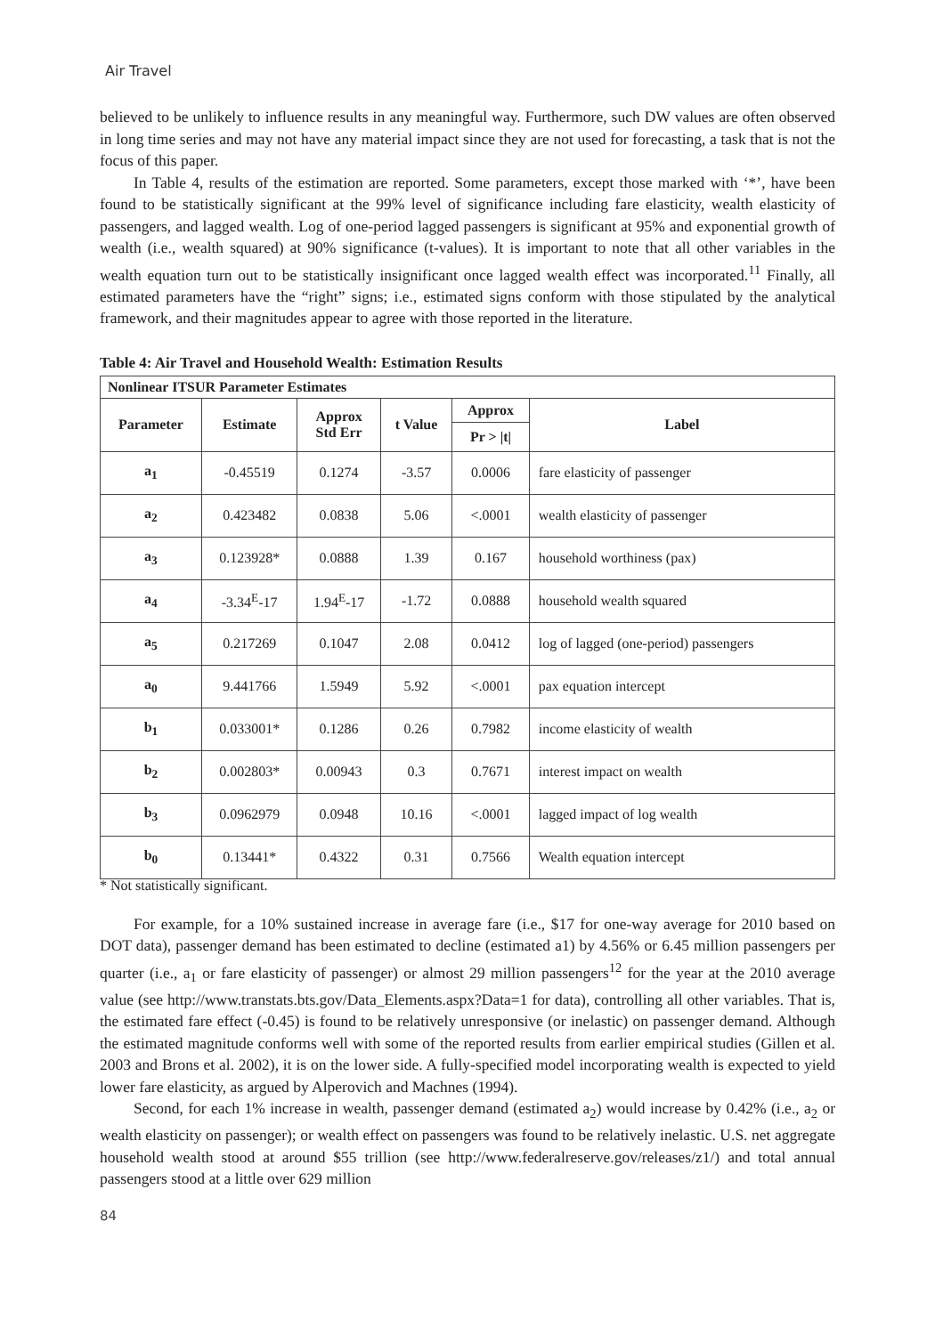Air Travel
believed to be unlikely to influence results in any meaningful way. Furthermore, such DW values are often observed in long time series and may not have any material impact since they are not used for forecasting, a task that is not the focus of this paper.
In Table 4, results of the estimation are reported. Some parameters, except those marked with ‘*’, have been found to be statistically significant at the 99% level of significance including fare elasticity, wealth elasticity of passengers, and lagged wealth. Log of one-period lagged passengers is significant at 95% and exponential growth of wealth (i.e., wealth squared) at 90% significance (t-values). It is important to note that all other variables in the wealth equation turn out to be statistically insignificant once lagged wealth effect was incorporated.<sup>11</sup> Finally, all estimated parameters have the “right” signs; i.e., estimated signs conform with those stipulated by the analytical framework, and their magnitudes appear to agree with those reported in the literature.
Table 4: Air Travel and Household Wealth: Estimation Results
| Nonlinear ITSUR Parameter Estimates | | | | | |
| --- | --- | --- | --- | --- | --- |
| Parameter | Estimate | Approx Std Err | t Value | Approx | Label |
| | | | | Pr > /t/ | |
| a<sub>1</sub> | -0.45519 | 0.1274 | -3.57 | 0.0006 | fare elasticity of passenger |
| a<sub>2</sub> | 0.423482 | 0.0838 | 5.06 | <.0001 | wealth elasticity of passenger |
| a<sub>3</sub> | 0.123928* | 0.0888 | 1.39 | 0.167 | household worthiness (pax) |
| a<sub>4</sub> | -3.34<sup>E</sup>-17 | 1.94<sup>E</sup>-17 | -1.72 | 0.0888 | household wealth squared |
| a<sub>5</sub> | 0.217269 | 0.1047 | 2.08 | 0.0412 | log of lagged (one-period) passengers |
| a<sub>0</sub> | 9.441766 | 1.5949 | 5.92 | <.0001 | pax equation intercept |
| b<sub>1</sub> | 0.033001* | 0.1286 | 0.26 | 0.7982 | income elasticity of wealth |
| b<sub>2</sub> | 0.002803* | 0.00943 | 0.3 | 0.7671 | interest impact on wealth |
| b<sub>3</sub> | 0.0962979 | 0.0948 | 10.16 | <.0001 | lagged impact of log wealth |
| b<sub>0</sub> | 0.13441* | 0.4322 | 0.31 | 0.7566 | Wealth equation intercept |
* Not statistically significant.
For example, for a 10% sustained increase in average fare (i.e., $17 for one-way average for 2010 based on DOT data), passenger demand has been estimated to decline (estimated a1) by 4.56% or 6.45 million passengers per quarter (i.e., a<sub>1</sub> or fare elasticity of passenger) or almost 29 million passengers<sup>12</sup> for the year at the 2010 average value (see http://www.transtats.bts.gov/Data_Elements.aspx?Data=1 for data), controlling all other variables. That is, the estimated fare effect (-0.45) is found to be relatively unresponsive (or inelastic) on passenger demand. Although the estimated magnitude conforms well with some of the reported results from earlier empirical studies (Gillen et al. 2003 and Brons et al. 2002), it is on the lower side. A fully-specified model incorporating wealth is expected to yield lower fare elasticity, as argued by Alperovich and Machnes (1994).
Second, for each 1% increase in wealth, passenger demand (estimated a<sub>2</sub>) would increase by 0.42% (i.e., a<sub>2</sub> or wealth elasticity on passenger); or wealth effect on passengers was found to be relatively inelastic. U.S. net aggregate household wealth stood at around $55 trillion (see http://www.federalreserve.gov/releases/z1/) and total annual passengers stood at a little over 629 million
84